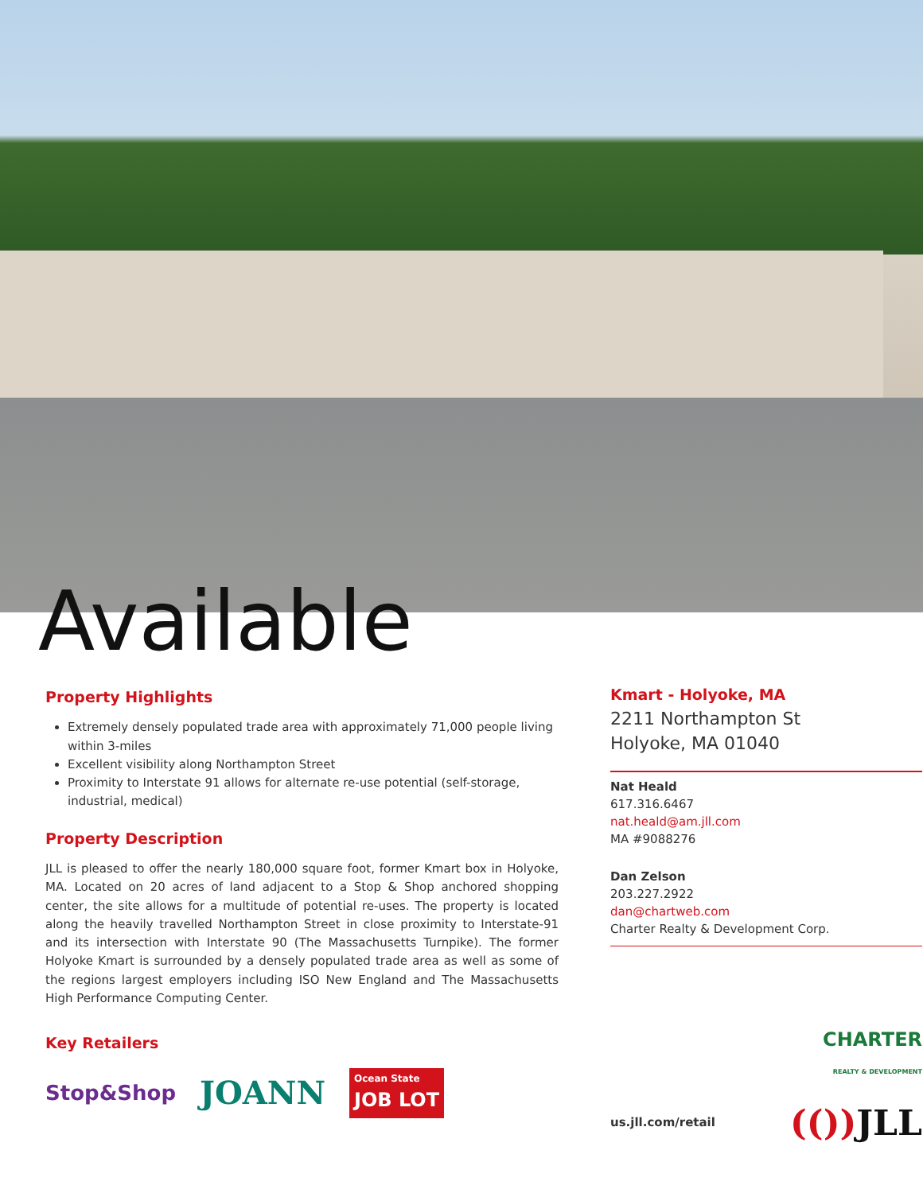Available
Property Highlights
Extremely densely populated trade area with approximately 71,000 people living within 3-miles
Excellent visibility along Northampton Street
Proximity to Interstate 91 allows for alternate re-use potential (self-storage, industrial, medical)
Property Description
JLL is pleased to offer the nearly 180,000 square foot, former Kmart box in Holyoke, MA. Located on 20 acres of land adjacent to a Stop & Shop anchored shopping center, the site allows for a multitude of potential re-uses. The property is located along the heavily travelled Northampton Street in close proximity to Interstate-91 and its intersection with Interstate 90 (The Massachusetts Turnpike). The former Holyoke Kmart is surrounded by a densely populated trade area as well as some of the regions largest employers including ISO New England and The Massachusetts High Performance Computing Center.
Key Retailers
Stop&Shop JOANN Ocean State
JOB LOT
Kmart - Holyoke, MA
2211 Northampton St
Holyoke, MA 01040
Nat Heald
617.316.6467
nat.heald@am.jll.com
MA #9088276
Dan Zelson
203.227.2922
dan@chartweb.com
Charter Realty & Development Corp.
CHARTER
REALTY & DEVELOPMENT
us.jll.com/retail (()) JLL